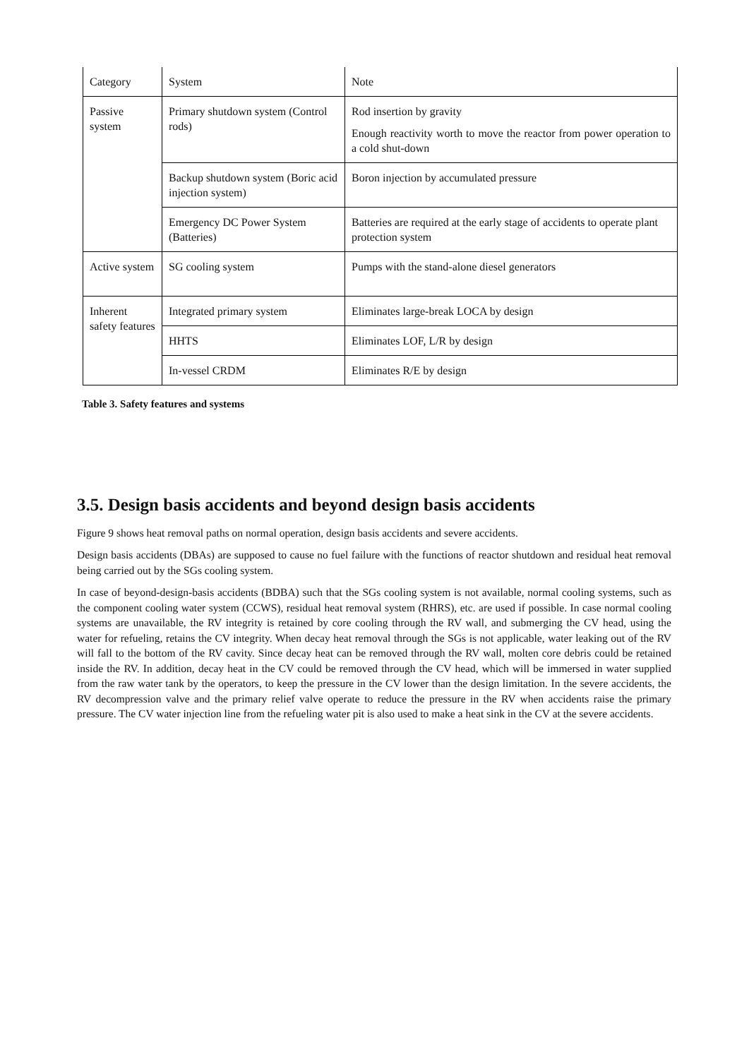| Category | System | Note |
| Passive system | Primary shutdown system (Control rods) | Rod insertion by gravity Enough reactivity worth to move the reactor from power operation to a cold shut-down |
| | Backup shutdown system (Boric acid injection system) | Boron injection by accumulated pressure |
| | Emergency DC Power System (Batteries) | Batteries are required at the early stage of accidents to operate plant protection system |
| Active system | SG cooling system | Pumps with the stand-alone diesel generators |
| Inherent safety features | Integrated primary system | Eliminates large-break LOCA by design |
| | HHTS | Eliminates LOF, L/R by design |
| | In-vessel CRDM | Eliminates R/E by design |
Table 3. Safety features and systems
3.5. Design basis accidents and beyond design basis accidents
Figure 9 shows heat removal paths on normal operation, design basis accidents and severe accidents.
Design basis accidents (DBAs) are supposed to cause no fuel failure with the functions of reactor shutdown and residual heat removal being carried out by the SGs cooling system.
In case of beyond-design-basis accidents (BDBA) such that the SGs cooling system is not available, normal cooling systems, such as the component cooling water system (CCWS), residual heat removal system (RHRS), etc. are used if possible. In case normal cooling systems are unavailable, the RV integrity is retained by core cooling through the RV wall, and submerging the CV head, using the water for refueling, retains the CV integrity. When decay heat removal through the SGs is not applicable, water leaking out of the RV will fall to the bottom of the RV cavity. Since decay heat can be removed through the RV wall, molten core debris could be retained inside the RV. In addition, decay heat in the CV could be removed through the CV head, which will be immersed in water supplied from the raw water tank by the operators, to keep the pressure in the CV lower than the design limitation. In the severe accidents, the RV decompression valve and the primary relief valve operate to reduce the pressure in the RV when accidents raise the primary pressure. The CV water injection line from the refueling water pit is also used to make a heat sink in the CV at the severe accidents.